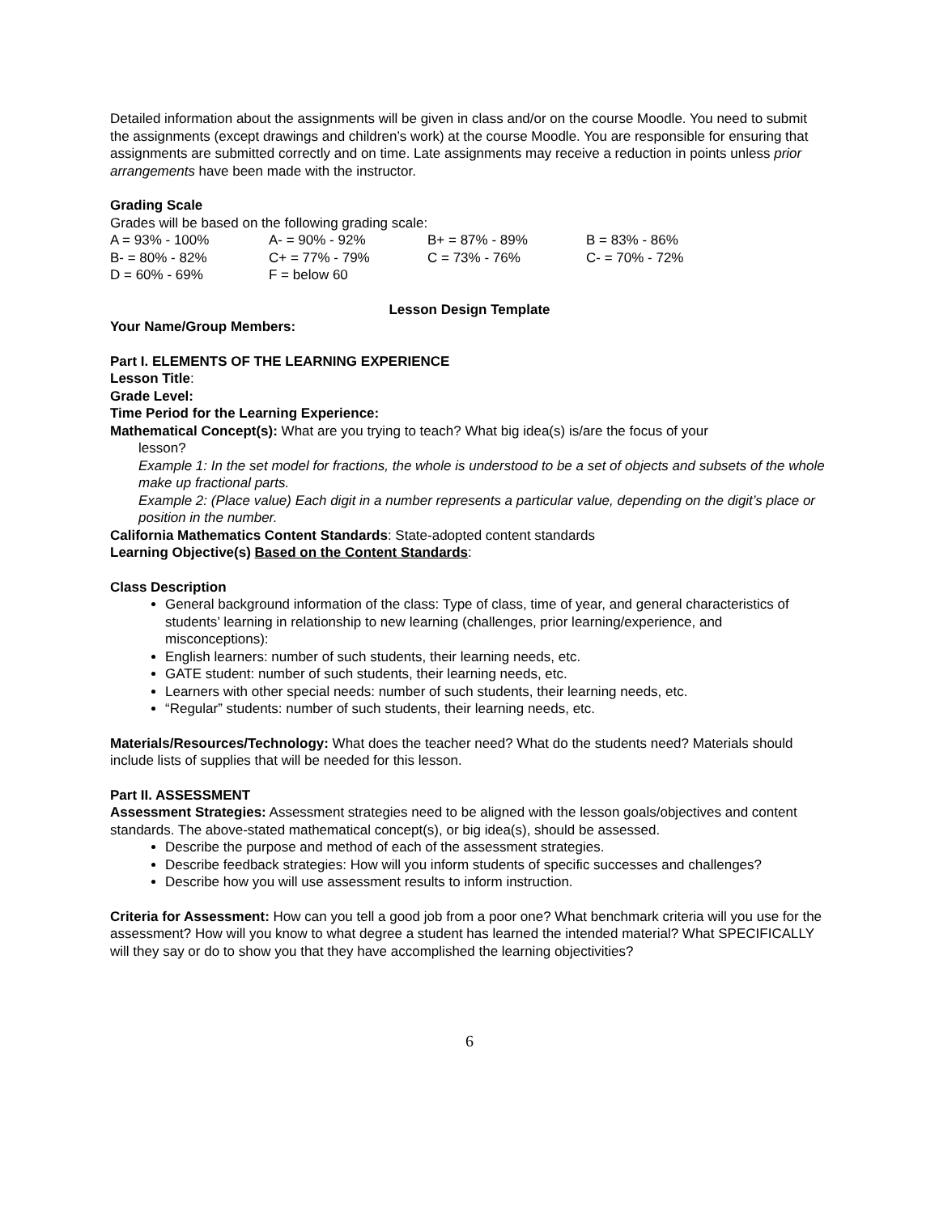Detailed information about the assignments will be given in class and/or on the course Moodle. You need to submit the assignments (except drawings and children’s work) at the course Moodle. You are responsible for ensuring that assignments are submitted correctly and on time. Late assignments may receive a reduction in points unless prior arrangements have been made with the instructor.
Grading Scale
Grades will be based on the following grading scale:
| A = 93% - 100% | A- = 90% - 92% | B+ = 87% - 89% | B = 83% - 86% |
| B- = 80% - 82% | C+ = 77% - 79% | C = 73% - 76% | C- = 70% - 72% |
| D = 60% - 69% | F = below 60 | | |
Lesson Design Template
Your Name/Group Members:
Part I. ELEMENTS OF THE LEARNING EXPERIENCE
Lesson Title:
Grade Level:
Time Period for the Learning Experience:
Mathematical Concept(s): What are you trying to teach? What big idea(s) is/are the focus of your
lesson?
Example 1: In the set model for fractions, the whole is understood to be a set of objects and subsets of the whole make up fractional parts.
Example 2: (Place value) Each digit in a number represents a particular value, depending on the digit’s place or position in the number.
California Mathematics Content Standards: State-adopted content standards
Learning Objective(s) Based on the Content Standards:
Class Description
General background information of the class: Type of class, time of year, and general characteristics of students’ learning in relationship to new learning (challenges, prior learning/experience, and misconceptions):
English learners: number of such students, their learning needs, etc.
GATE student: number of such students, their learning needs, etc.
Learners with other special needs: number of such students, their learning needs, etc.
“Regular” students: number of such students, their learning needs, etc.
Materials/Resources/Technology: What does the teacher need? What do the students need? Materials should include lists of supplies that will be needed for this lesson.
Part II. ASSESSMENT
Assessment Strategies: Assessment strategies need to be aligned with the lesson goals/objectives and content standards. The above-stated mathematical concept(s), or big idea(s), should be assessed.
Describe the purpose and method of each of the assessment strategies.
Describe feedback strategies: How will you inform students of specific successes and challenges?
Describe how you will use assessment results to inform instruction.
Criteria for Assessment: How can you tell a good job from a poor one? What benchmark criteria will you use for the assessment? How will you know to what degree a student has learned the intended material? What SPECIFICALLY will they say or do to show you that they have accomplished the learning objectivities?
6